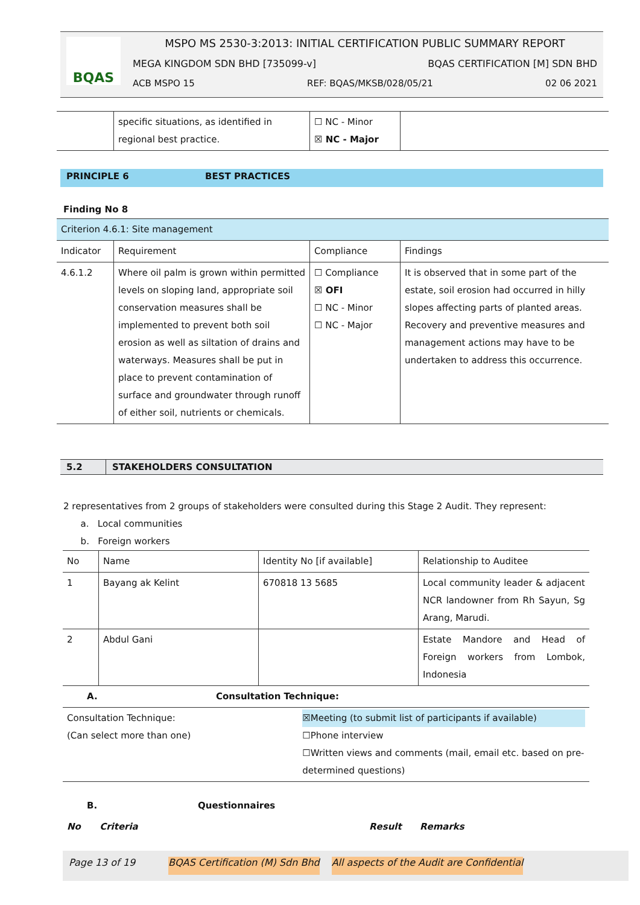BQAS
MSPO MS 2530-3:2013: INITIAL CERTIFICATION PUBLIC SUMMARY REPORT
MEGA KINGDOM SDN BHD [735099-v] BQAS CERTIFICATION [M] SDN BHD
ACB MSPO 15 REF: BQAS/MKSB/028/05/21 02 06 2021
| | specific situations, as identified in regional best practice. | ☐ NC - Minor ☒ NC - Major | |
PRINCIPLE 6 BEST PRACTICES
Finding No 8
| Criterion 4.6.1: Site management | | | |
| Indicator | Requirement | Compliance | Findings |
| 4.6.1.2 | Where oil palm is grown within permitted levels on sloping land, appropriate soil conservation measures shall be implemented to prevent both soil erosion as well as siltation of drains and waterways. Measures shall be put in place to prevent contamination of surface and groundwater through runoff of either soil, nutrients or chemicals. | ☐ Compliance ☒ OFI ☐ NC - Minor ☐ NC - Major | It is observed that in some part of the estate, soil erosion had occurred in hilly slopes affecting parts of planted areas. Recovery and preventive measures and management actions may have to be undertaken to address this occurrence. |
5.2 STAKEHOLDERS CONSULTATION
2 representatives from 2 groups of stakeholders were consulted during this Stage 2 Audit. They represent:
a. Local communities
b. Foreign workers
| No | Name | Identity No [if available] | Relationship to Auditee |
| 1 | Bayang ak Kelint | 670818 13 5685 | Local community leader & adjacent NCR landowner from Rh Sayun, Sg Arang, Marudi. |
| 2 | Abdul Gani | | Estate Mandore and Head of Foreign workers from Lombok, Indonesia |
| A. | Consultation Technique: | |
| Consultation Technique: (Can select more than one) | | ☒Meeting (to submit list of participants if available) ☐Phone interview ☐Written views and comments (mail, email etc. based on pre-determined questions) |
| B. | Questionnaires | | |
| No Criteria | | Result | Remarks |
Page 13 of 19 BQAS Certification (M) Sdn Bhd All aspects of the Audit are Confidential